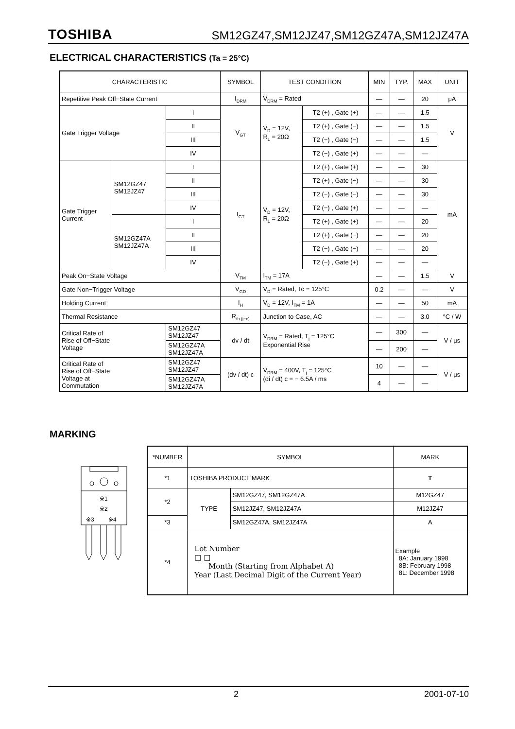TOSHIBA SM12GZ47,SM12JZ47,SM12GZ47A,SM12JZ47A
ELECTRICAL CHARACTERISTICS (Ta = 25°C)
| CHARACTERISTIC | | | SYMBOL | TEST CONDITION | | MIN | TYP. | MAX | UNIT |
| --- | --- | --- | --- | --- | --- | --- | --- | --- | --- |
| Repetitive Peak Off−State Current | | | I<sub>DRM</sub> | V<sub>DRM</sub> = Rated | | — | — | 20 | μA |
| Gate Trigger Voltage | | I | V<sub>GT</sub> | V<sub>D</sub> = 12V, R<sub>L</sub> = 20Ω | T2 (+) , Gate (+) | — | — | 1.5 | V |
| | | II | | | T2 (+) , Gate (−) | — | — | 1.5 | |
| | | III | | | T2 (−) , Gate (−) | — | — | 1.5 | |
| | | IV | | | T2 (−) , Gate (+) | — | — | — | |
| Gate Trigger Current | SM12GZ47 SM12JZ47 | I | I<sub>GT</sub> | V<sub>D</sub> = 12V, R<sub>L</sub> = 20Ω | T2 (+) , Gate (+) | — | — | 30 | mA |
| | | II | | | T2 (+) , Gate (−) | — | — | 30 | |
| | | III | | | T2 (−) , Gate (−) | — | — | 30 | |
| | | IV | | | T2 (−) , Gate (+) | — | — | — | |
| | SM12GZ47A SM12JZ47A | I | | | T2 (+) , Gate (+) | — | — | 20 | |
| | | II | | | T2 (+) , Gate (−) | — | — | 20 | |
| | | III | | | T2 (−) , Gate (−) | — | — | 20 | |
| | | IV | | | T2 (−) , Gate (+) | — | — | — | |
| Peak On−State Voltage | | | V<sub>TM</sub> | I<sub>TM</sub> = 17A | | — | — | 1.5 | V |
| Gate Non−Trigger Voltage | | | V<sub>GD</sub> | V<sub>D</sub> = Rated, Tc = 125°C | | 0.2 | — | — | V |
| Holding Current | | | I<sub>H</sub> | V<sub>D</sub> = 12V, I<sub>TM</sub> = 1A | | — | — | 50 | mA |
| Thermal Resistance | | | R<sub>th (j−c)</sub> | Junction to Case, AC | | — | — | 3.0 | °C / W |
| Critical Rate of Rise of Off−State Voltage | | SM12GZ47 SM12JZ47 | dv / dt | V<sub>DRM</sub> = Rated, T<sub>j</sub> = 125°C Exponential Rise | | — | 300 | — | V / μs |
| | | SM12GZ47A SM12JZ47A | | | | — | 200 | — | |
| Critical Rate of Rise of Off−State Voltage at Commutation | | SM12GZ47 SM12JZ47 | (dv / dt) c | V<sub>DRM</sub> = 400V, T<sub>j</sub> = 125°C (di / dt) c = − 6.5A / ms | | 10 | — | — | V / μs |
| | | SM12GZ47A SM12JZ47A | | | | 4 | — | — | |
MARKING
※1
※2
※3
※4
| *NUMBER | SYMBOL | | MARK |
| --- | --- | --- | --- |
| *1 | TOSHIBA PRODUCT MARK | | T |
| *2 | TYPE | SM12GZ47, SM12GZ47A | M12GZ47 |
| | | SM12JZ47, SM12JZ47A | M12JZ47 |
| *3 | | SM12GZ47A, SM12JZ47A | A |
| *4 | Lot Number □ □ Month (Starting from Alphabet A) Year (Last Decimal Digit of the Current Year) | | Example 8A: January 1998 8B: February 1998 8L: December 1998 |
2 2001-07-10